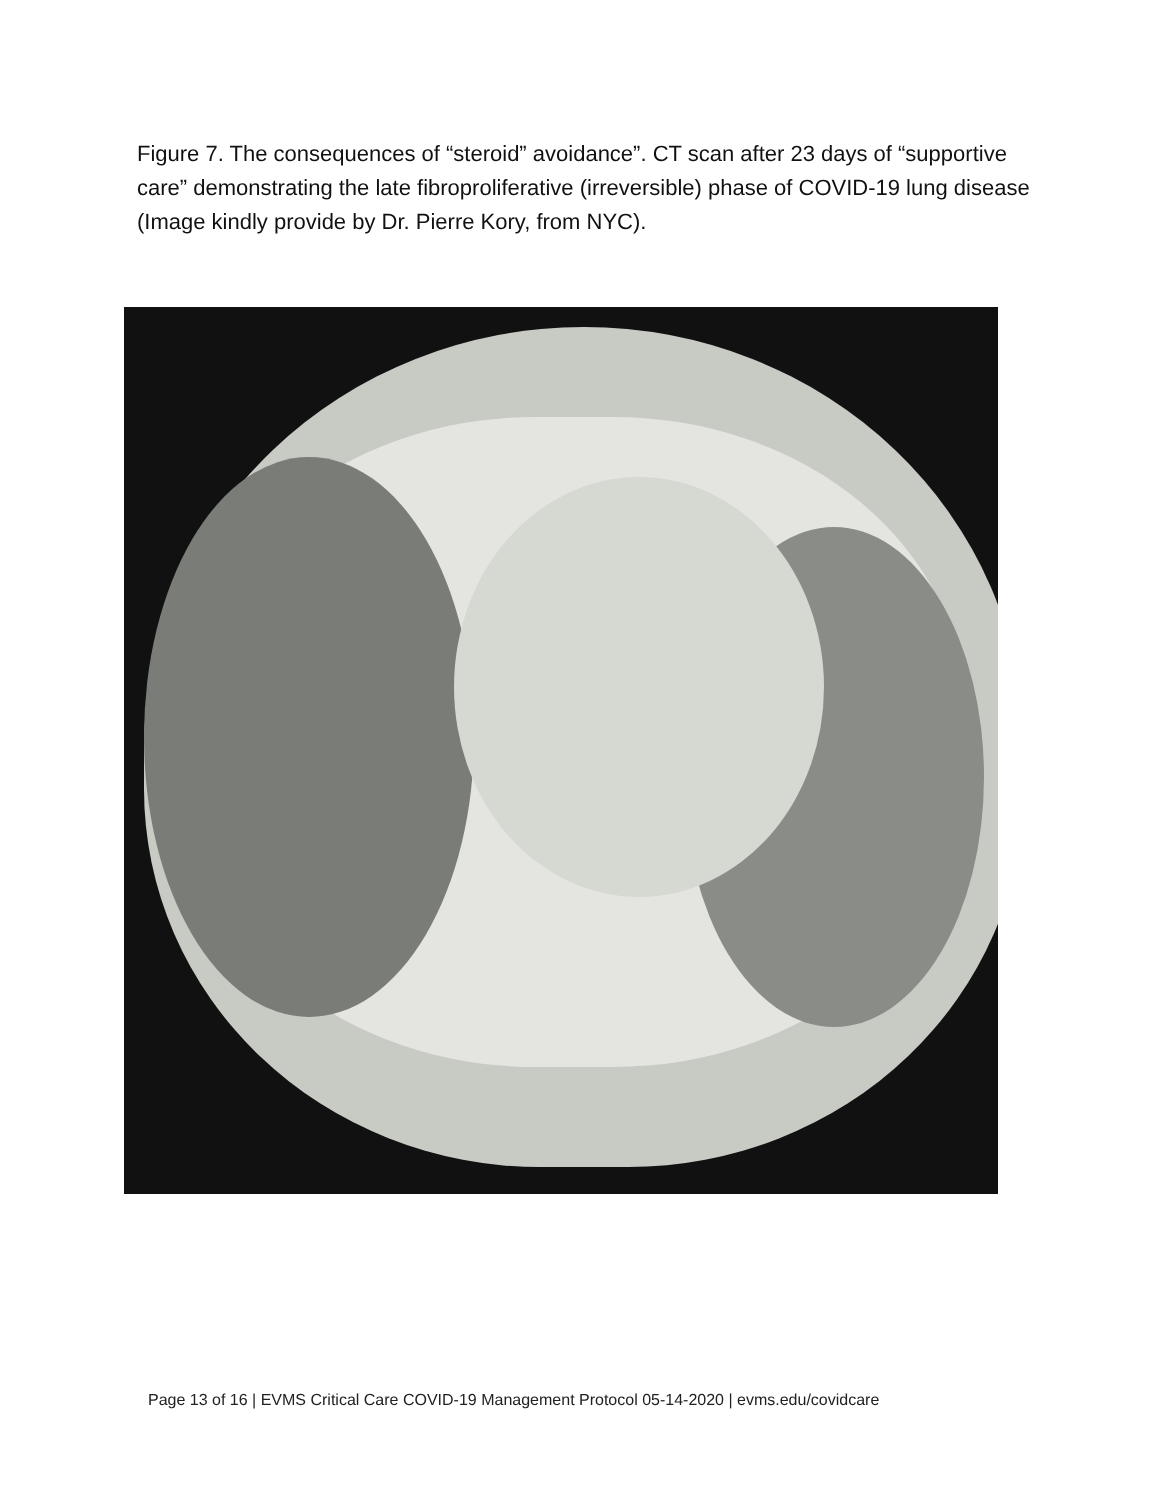Figure 7. The consequences of “steroid” avoidance”. CT scan after 23 days of “supportive care” demonstrating the late fibroproliferative (irreversible) phase of COVID-19 lung disease (Image kindly provide by Dr. Pierre Kory, from NYC).
Page 13 of 16 | EVMS Critical Care COVID-19 Management Protocol 05-14-2020 | evms.edu/covidcare